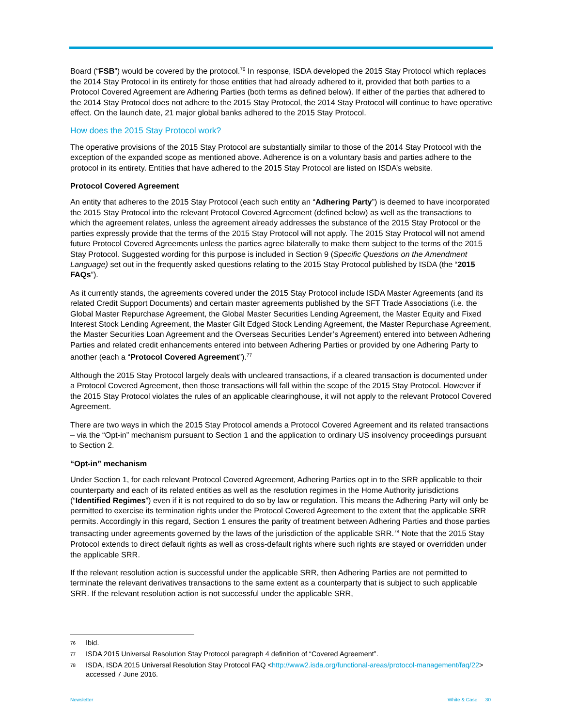Board (“FSB”) would be covered by the protocol.<sup>76</sup> In response, ISDA developed the 2015 Stay Protocol which replaces the 2014 Stay Protocol in its entirety for those entities that had already adhered to it, provided that both parties to a Protocol Covered Agreement are Adhering Parties (both terms as defined below). If either of the parties that adhered to the 2014 Stay Protocol does not adhere to the 2015 Stay Protocol, the 2014 Stay Protocol will continue to have operative effect. On the launch date, 21 major global banks adhered to the 2015 Stay Protocol.
How does the 2015 Stay Protocol work?
The operative provisions of the 2015 Stay Protocol are substantially similar to those of the 2014 Stay Protocol with the exception of the expanded scope as mentioned above. Adherence is on a voluntary basis and parties adhere to the protocol in its entirety. Entities that have adhered to the 2015 Stay Protocol are listed on ISDA’s website.
Protocol Covered Agreement
An entity that adheres to the 2015 Stay Protocol (each such entity an “Adhering Party”) is deemed to have incorporated the 2015 Stay Protocol into the relevant Protocol Covered Agreement (defined below) as well as the transactions to which the agreement relates, unless the agreement already addresses the substance of the 2015 Stay Protocol or the parties expressly provide that the terms of the 2015 Stay Protocol will not apply. The 2015 Stay Protocol will not amend future Protocol Covered Agreements unless the parties agree bilaterally to make them subject to the terms of the 2015 Stay Protocol. Suggested wording for this purpose is included in Section 9 (Specific Questions on the Amendment Language) set out in the frequently asked questions relating to the 2015 Stay Protocol published by ISDA (the “2015 FAQs”).
As it currently stands, the agreements covered under the 2015 Stay Protocol include ISDA Master Agreements (and its related Credit Support Documents) and certain master agreements published by the SFT Trade Associations (i.e. the Global Master Repurchase Agreement, the Global Master Securities Lending Agreement, the Master Equity and Fixed Interest Stock Lending Agreement, the Master Gilt Edged Stock Lending Agreement, the Master Repurchase Agreement, the Master Securities Loan Agreement and the Overseas Securities Lender’s Agreement) entered into between Adhering Parties and related credit enhancements entered into between Adhering Parties or provided by one Adhering Party to another (each a “Protocol Covered Agreement”).<sup>77</sup>
Although the 2015 Stay Protocol largely deals with uncleared transactions, if a cleared transaction is documented under a Protocol Covered Agreement, then those transactions will fall within the scope of the 2015 Stay Protocol. However if the 2015 Stay Protocol violates the rules of an applicable clearinghouse, it will not apply to the relevant Protocol Covered Agreement.
There are two ways in which the 2015 Stay Protocol amends a Protocol Covered Agreement and its related transactions – via the “Opt-in” mechanism pursuant to Section 1 and the application to ordinary US insolvency proceedings pursuant to Section 2.
“Opt-in” mechanism
Under Section 1, for each relevant Protocol Covered Agreement, Adhering Parties opt in to the SRR applicable to their counterparty and each of its related entities as well as the resolution regimes in the Home Authority jurisdictions (“Identified Regimes”) even if it is not required to do so by law or regulation. This means the Adhering Party will only be permitted to exercise its termination rights under the Protocol Covered Agreement to the extent that the applicable SRR permits. Accordingly in this regard, Section 1 ensures the parity of treatment between Adhering Parties and those parties transacting under agreements governed by the laws of the jurisdiction of the applicable SRR.<sup>78</sup> Note that the 2015 Stay Protocol extends to direct default rights as well as cross-default rights where such rights are stayed or overridden under the applicable SRR.
If the relevant resolution action is successful under the applicable SRR, then Adhering Parties are not permitted to terminate the relevant derivatives transactions to the same extent as a counterparty that is subject to such applicable SRR. If the relevant resolution action is not successful under the applicable SRR,
76 Ibid.
77 ISDA 2015 Universal Resolution Stay Protocol paragraph 4 definition of “Covered Agreement”.
78 ISDA, ISDA 2015 Universal Resolution Stay Protocol FAQ <http://www2.isda.org/functional-areas/protocol-management/faq/22> accessed 7 June 2016.
Newsletter White & Case 30